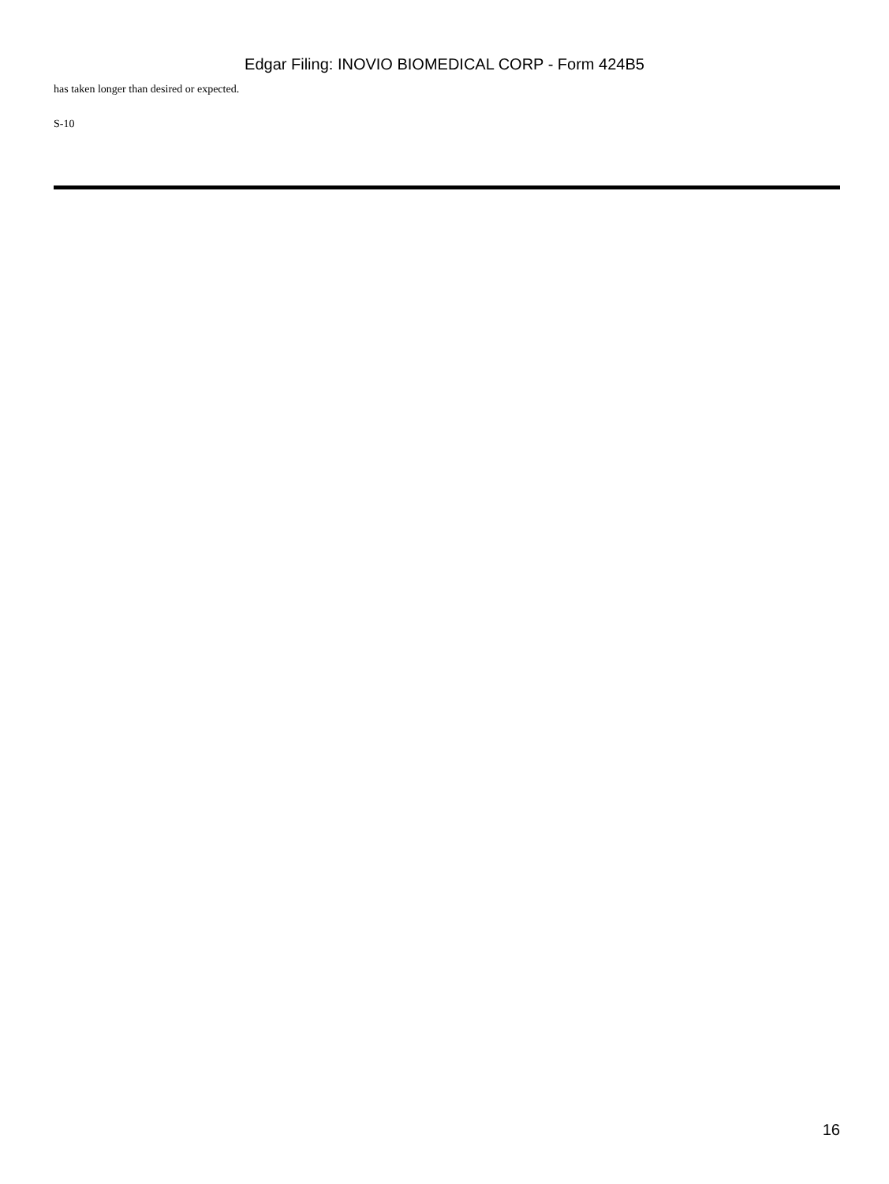Edgar Filing: INOVIO BIOMEDICAL CORP - Form 424B5
has taken longer than desired or expected.
S-10
16